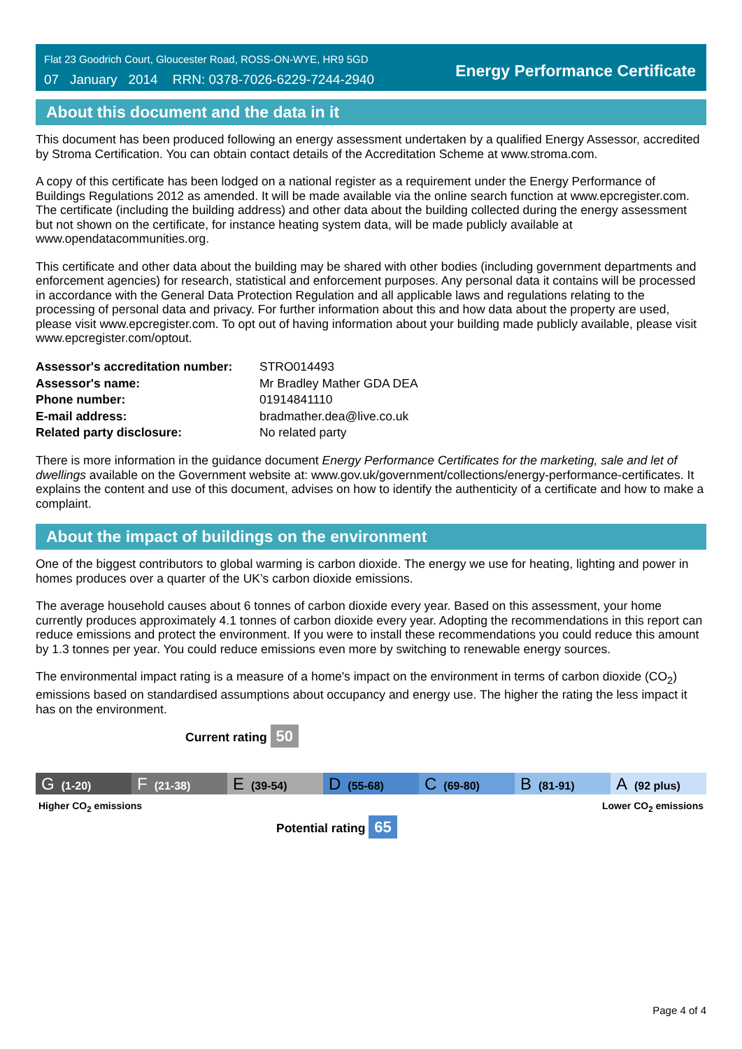Flat 23 Goodrich Court, Gloucester Road, ROSS-ON-WYE, HR9 5GD
07 January 2014 RRN: 0378-7026-6229-7244-2940
Energy Performance Certificate
About this document and the data in it
This document has been produced following an energy assessment undertaken by a qualified Energy Assessor, accredited by Stroma Certification. You can obtain contact details of the Accreditation Scheme at www.stroma.com.
A copy of this certificate has been lodged on a national register as a requirement under the Energy Performance of Buildings Regulations 2012 as amended. It will be made available via the online search function at www.epcregister.com. The certificate (including the building address) and other data about the building collected during the energy assessment but not shown on the certificate, for instance heating system data, will be made publicly available at www.opendatacommunities.org.
This certificate and other data about the building may be shared with other bodies (including government departments and enforcement agencies) for research, statistical and enforcement purposes. Any personal data it contains will be processed in accordance with the General Data Protection Regulation and all applicable laws and regulations relating to the processing of personal data and privacy. For further information about this and how data about the property are used, please visit www.epcregister.com. To opt out of having information about your building made publicly available, please visit www.epcregister.com/optout.
| Assessor's accreditation number: | STRO014493 |
| Assessor's name: | Mr Bradley Mather GDA DEA |
| Phone number: | 01914841110 |
| E-mail address: | bradmather.dea@live.co.uk |
| Related party disclosure: | No related party |
There is more information in the guidance document Energy Performance Certificates for the marketing, sale and let of dwellings available on the Government website at: www.gov.uk/government/collections/energy-performance-certificates. It explains the content and use of this document, advises on how to identify the authenticity of a certificate and how to make a complaint.
About the impact of buildings on the environment
One of the biggest contributors to global warming is carbon dioxide. The energy we use for heating, lighting and power in homes produces over a quarter of the UK’s carbon dioxide emissions.
The average household causes about 6 tonnes of carbon dioxide every year. Based on this assessment, your home currently produces approximately 4.1 tonnes of carbon dioxide every year. Adopting the recommendations in this report can reduce emissions and protect the environment. If you were to install these recommendations you could reduce this amount by 1.3 tonnes per year. You could reduce emissions even more by switching to renewable energy sources.
The environmental impact rating is a measure of a home's impact on the environment in terms of carbon dioxide (CO<sub>2</sub>) emissions based on standardised assumptions about occupancy and energy use. The higher the rating the less impact it has on the environment.
Current rating 50
G (1-20)
F (21-38)
E (39-54)
D (55-68)
C (69-80)
B (81-91)
A (92 plus)
Higher CO<sub>2</sub> emissions Lower CO<sub>2</sub> emissions
Potential rating 65
Page 4 of 4